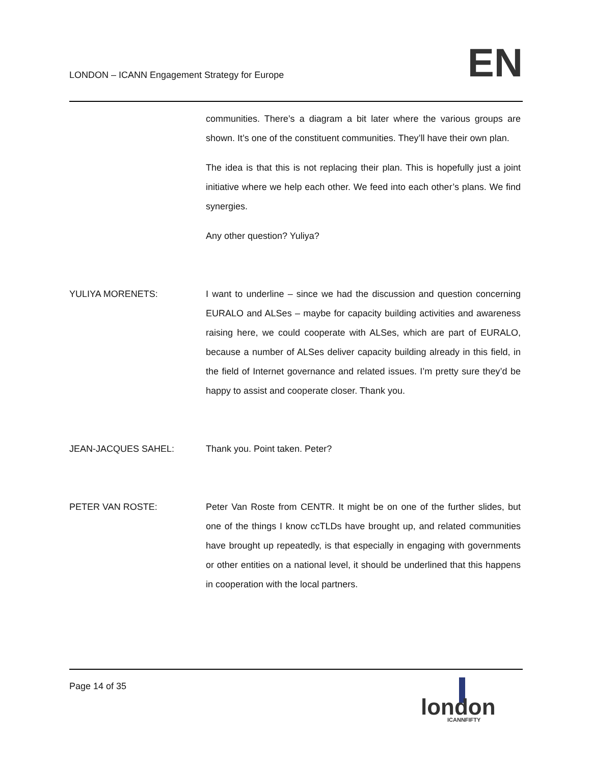LONDON – ICANN Engagement Strategy for Europe
EN
communities. There’s a diagram a bit later where the various groups are shown. It’s one of the constituent communities. They’ll have their own plan.
The idea is that this is not replacing their plan. This is hopefully just a joint initiative where we help each other. We feed into each other’s plans. We find synergies.
Any other question? Yuliya?
YULIYA MORENETS: I want to underline – since we had the discussion and question concerning EURALO and ALSes – maybe for capacity building activities and awareness raising here, we could cooperate with ALSes, which are part of EURALO, because a number of ALSes deliver capacity building already in this field, in the field of Internet governance and related issues. I’m pretty sure they’d be happy to assist and cooperate closer. Thank you.
JEAN-JACQUES SAHEL: Thank you. Point taken. Peter?
PETER VAN ROSTE: Peter Van Roste from CENTR. It might be on one of the further slides, but one of the things I know ccTLDs have brought up, and related communities have brought up repeatedly, is that especially in engaging with governments or other entities on a national level, it should be underlined that this happens in cooperation with the local partners.
Page 14 of 35
london
ICANNFIFTY